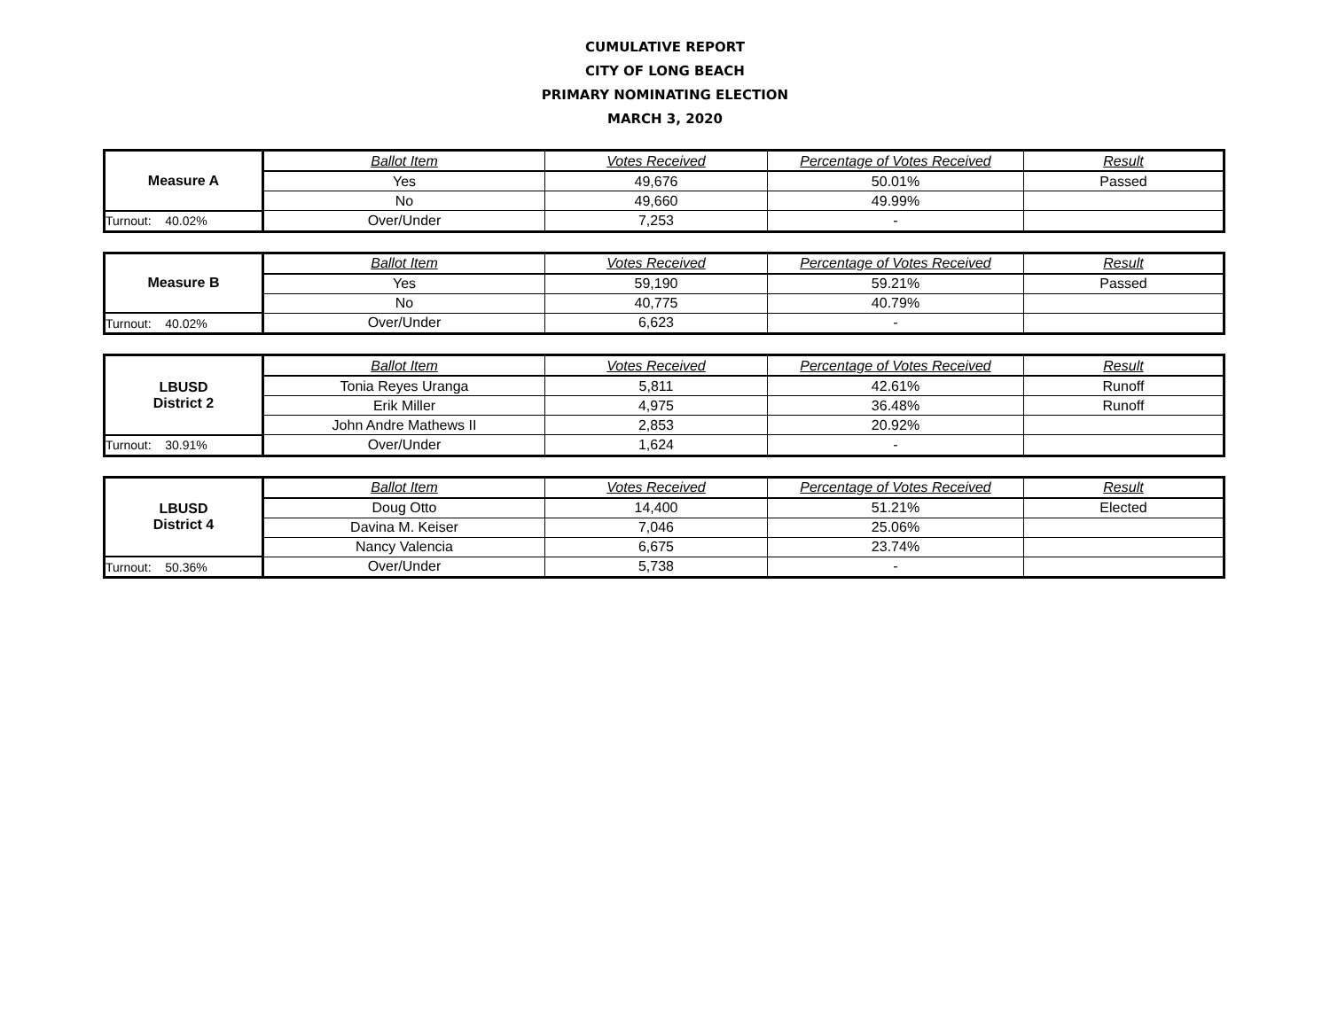CUMULATIVE REPORT
CITY OF LONG BEACH
PRIMARY NOMINATING ELECTION
MARCH 3, 2020
| Measure A | Ballot Item | Votes Received | Percentage of Votes Received | Result |
| | Yes | 49,676 | 50.01% | Passed |
| | No | 49,660 | 49.99% | |
| Turnout: 40.02% | Over/Under | 7,253 | - | |
| Measure B | Ballot Item | Votes Received | Percentage of Votes Received | Result |
| | Yes | 59,190 | 59.21% | Passed |
| | No | 40,775 | 40.79% | |
| Turnout: 40.02% | Over/Under | 6,623 | - | |
| LBUSD District 2 | Ballot Item | Votes Received | Percentage of Votes Received | Result |
| | Tonia Reyes Uranga | 5,811 | 42.61% | Runoff |
| | Erik Miller | 4,975 | 36.48% | Runoff |
| | John Andre Mathews II | 2,853 | 20.92% | |
| Turnout: 30.91% | Over/Under | 1,624 | - | |
| LBUSD District 4 | Ballot Item | Votes Received | Percentage of Votes Received | Result |
| | Doug Otto | 14,400 | 51.21% | Elected |
| | Davina M. Keiser | 7,046 | 25.06% | |
| | Nancy Valencia | 6,675 | 23.74% | |
| Turnout: 50.36% | Over/Under | 5,738 | - | |